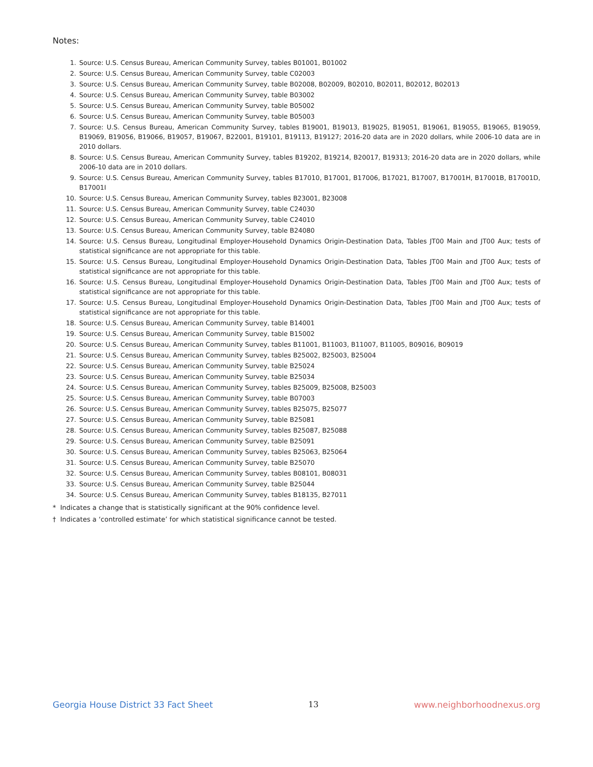Notes:
1. Source: U.S. Census Bureau, American Community Survey, tables B01001, B01002
2. Source: U.S. Census Bureau, American Community Survey, table C02003
3. Source: U.S. Census Bureau, American Community Survey, table B02008, B02009, B02010, B02011, B02012, B02013
4. Source: U.S. Census Bureau, American Community Survey, table B03002
5. Source: U.S. Census Bureau, American Community Survey, table B05002
6. Source: U.S. Census Bureau, American Community Survey, table B05003
7. Source: U.S. Census Bureau, American Community Survey, tables B19001, B19013, B19025, B19051, B19061, B19055, B19065, B19059, B19069, B19056, B19066, B19057, B19067, B22001, B19101, B19113, B19127; 2016-20 data are in 2020 dollars, while 2006-10 data are in 2010 dollars.
8. Source: U.S. Census Bureau, American Community Survey, tables B19202, B19214, B20017, B19313; 2016-20 data are in 2020 dollars, while 2006-10 data are in 2010 dollars.
9. Source: U.S. Census Bureau, American Community Survey, tables B17010, B17001, B17006, B17021, B17007, B17001H, B17001B, B17001D, B17001I
10. Source: U.S. Census Bureau, American Community Survey, tables B23001, B23008
11. Source: U.S. Census Bureau, American Community Survey, table C24030
12. Source: U.S. Census Bureau, American Community Survey, table C24010
13. Source: U.S. Census Bureau, American Community Survey, table B24080
14. Source: U.S. Census Bureau, Longitudinal Employer-Household Dynamics Origin-Destination Data, Tables JT00 Main and JT00 Aux; tests of statistical significance are not appropriate for this table.
15. Source: U.S. Census Bureau, Longitudinal Employer-Household Dynamics Origin-Destination Data, Tables JT00 Main and JT00 Aux; tests of statistical significance are not appropriate for this table.
16. Source: U.S. Census Bureau, Longitudinal Employer-Household Dynamics Origin-Destination Data, Tables JT00 Main and JT00 Aux; tests of statistical significance are not appropriate for this table.
17. Source: U.S. Census Bureau, Longitudinal Employer-Household Dynamics Origin-Destination Data, Tables JT00 Main and JT00 Aux; tests of statistical significance are not appropriate for this table.
18. Source: U.S. Census Bureau, American Community Survey, table B14001
19. Source: U.S. Census Bureau, American Community Survey, table B15002
20. Source: U.S. Census Bureau, American Community Survey, tables B11001, B11003, B11007, B11005, B09016, B09019
21. Source: U.S. Census Bureau, American Community Survey, tables B25002, B25003, B25004
22. Source: U.S. Census Bureau, American Community Survey, table B25024
23. Source: U.S. Census Bureau, American Community Survey, table B25034
24. Source: U.S. Census Bureau, American Community Survey, tables B25009, B25008, B25003
25. Source: U.S. Census Bureau, American Community Survey, table B07003
26. Source: U.S. Census Bureau, American Community Survey, tables B25075, B25077
27. Source: U.S. Census Bureau, American Community Survey, table B25081
28. Source: U.S. Census Bureau, American Community Survey, tables B25087, B25088
29. Source: U.S. Census Bureau, American Community Survey, table B25091
30. Source: U.S. Census Bureau, American Community Survey, tables B25063, B25064
31. Source: U.S. Census Bureau, American Community Survey, table B25070
32. Source: U.S. Census Bureau, American Community Survey, tables B08101, B08031
33. Source: U.S. Census Bureau, American Community Survey, table B25044
34. Source: U.S. Census Bureau, American Community Survey, tables B18135, B27011
* Indicates a change that is statistically significant at the 90% confidence level.
† Indicates a ‘controlled estimate’ for which statistical significance cannot be tested.
Georgia House District 33 Fact Sheet 13 www.neighborhoodnexus.org